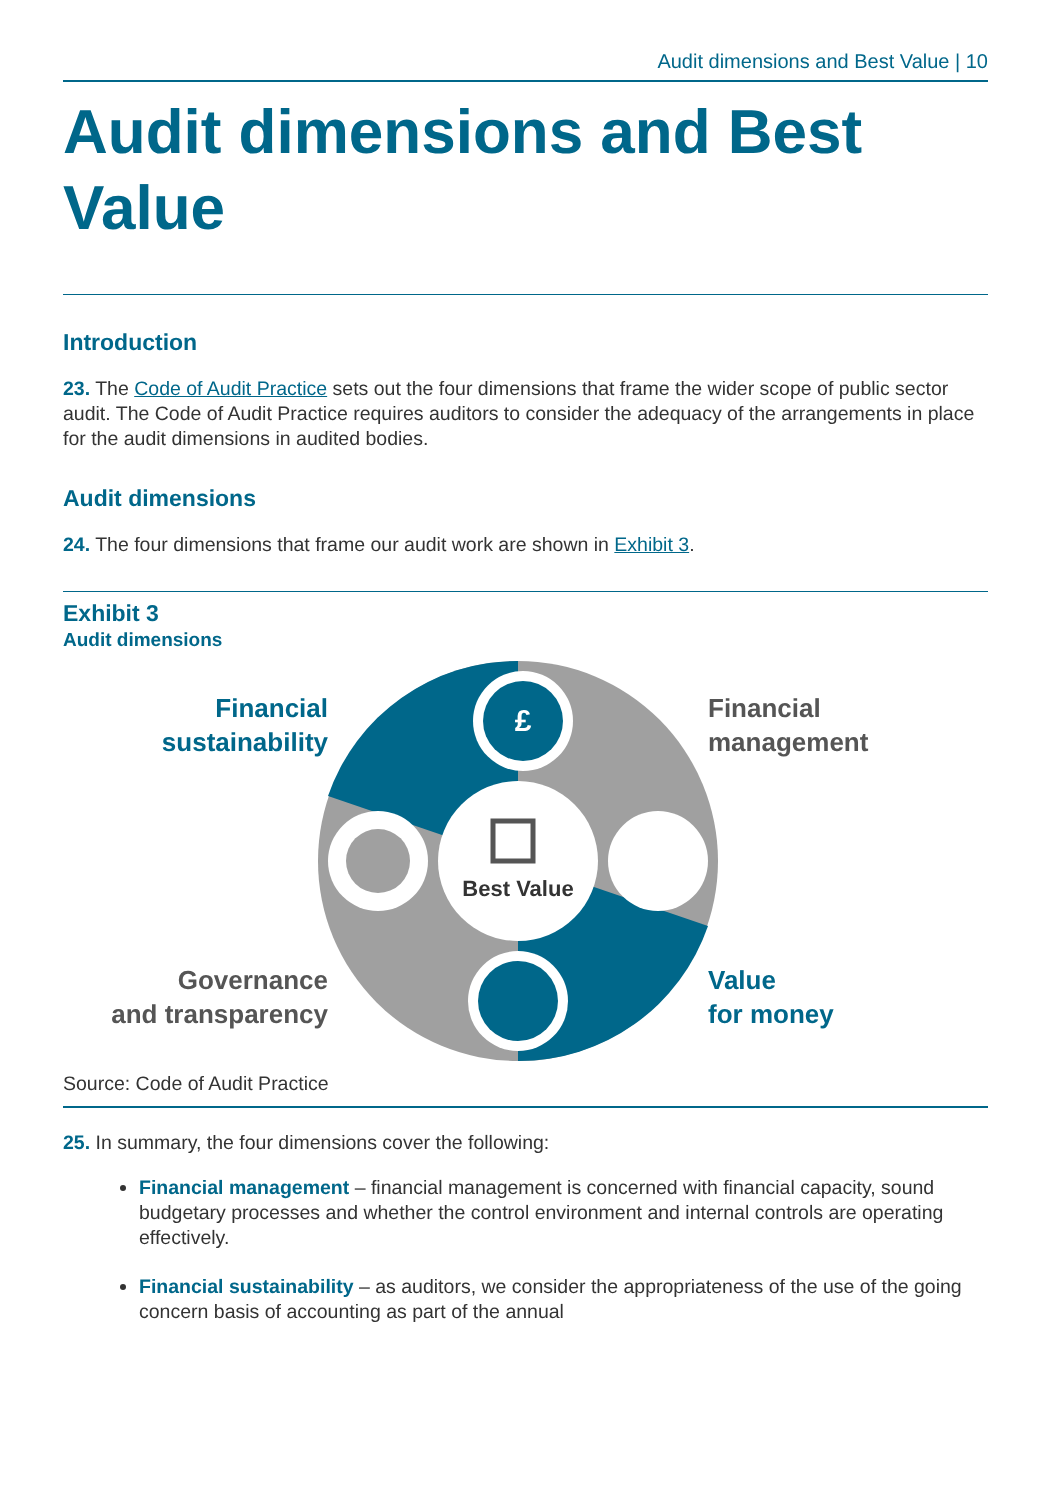Audit dimensions and Best Value | 10
Audit dimensions and Best Value
Introduction
23. The Code of Audit Practice sets out the four dimensions that frame the wider scope of public sector audit. The Code of Audit Practice requires auditors to consider the adequacy of the arrangements in place for the audit dimensions in audited bodies.
Audit dimensions
24. The four dimensions that frame our audit work are shown in Exhibit 3.
Exhibit 3
Audit dimensions
Financial
sustainability
Governance
and transparency
£
Best Value
Financial
management
Value
for money
Source: Code of Audit Practice
25. In summary, the four dimensions cover the following:
Financial management – financial management is concerned with financial capacity, sound budgetary processes and whether the control environment and internal controls are operating effectively.
Financial sustainability – as auditors, we consider the appropriateness of the use of the going concern basis of accounting as part of the annual